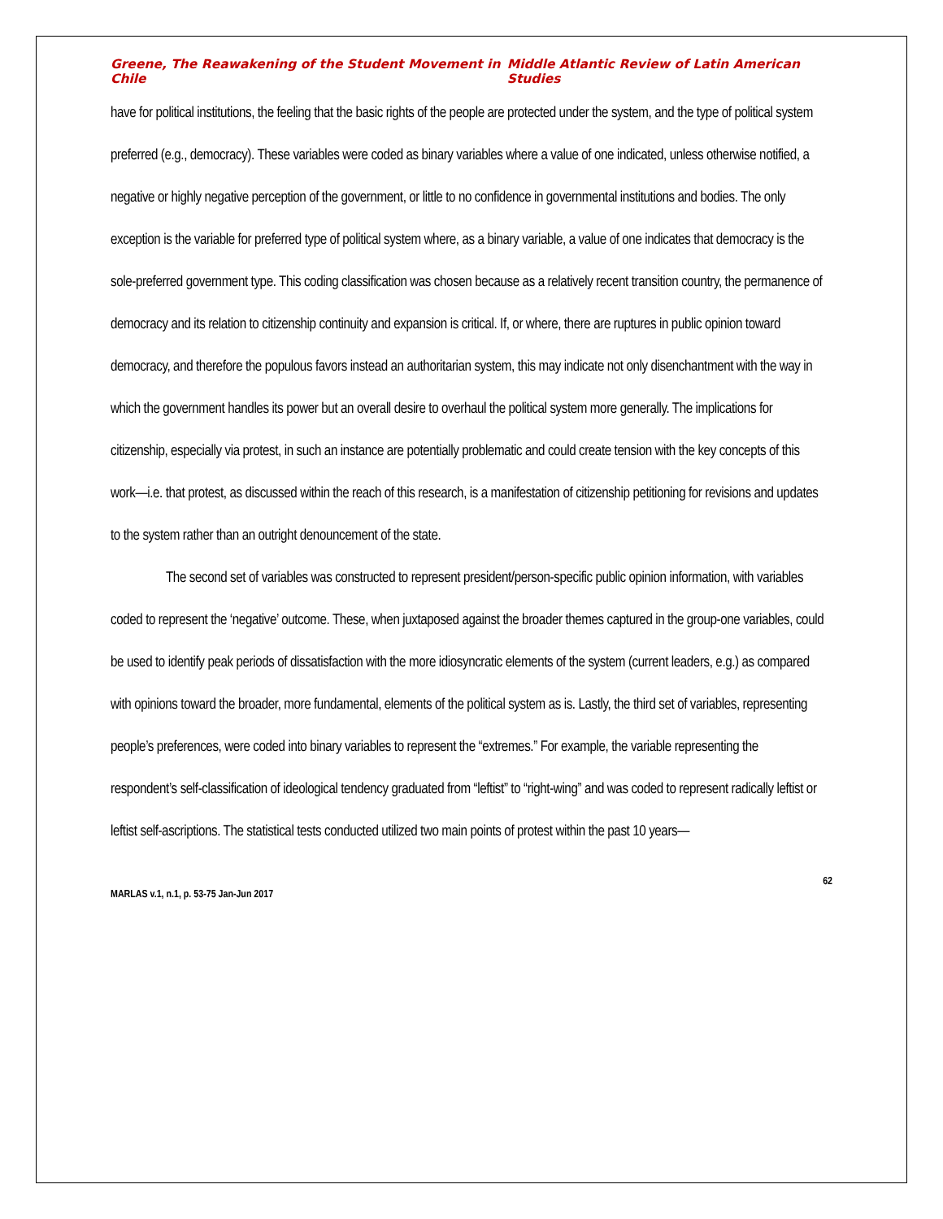Greene, The Reawakening of the Student Movement in Chile Middle Atlantic Review of Latin American Studies
have for political institutions, the feeling that the basic rights of the people are protected under the system, and the type of political system preferred (e.g., democracy). These variables were coded as binary variables where a value of one indicated, unless otherwise notified, a negative or highly negative perception of the government, or little to no confidence in governmental institutions and bodies. The only exception is the variable for preferred type of political system where, as a binary variable, a value of one indicates that democracy is the sole-preferred government type. This coding classification was chosen because as a relatively recent transition country, the permanence of democracy and its relation to citizenship continuity and expansion is critical. If, or where, there are ruptures in public opinion toward democracy, and therefore the populous favors instead an authoritarian system, this may indicate not only disenchantment with the way in which the government handles its power but an overall desire to overhaul the political system more generally. The implications for citizenship, especially via protest, in such an instance are potentially problematic and could create tension with the key concepts of this work—i.e. that protest, as discussed within the reach of this research, is a manifestation of citizenship petitioning for revisions and updates to the system rather than an outright denouncement of the state.
The second set of variables was constructed to represent president/person-specific public opinion information, with variables coded to represent the ‘negative’ outcome. These, when juxtaposed against the broader themes captured in the group-one variables, could be used to identify peak periods of dissatisfaction with the more idiosyncratic elements of the system (current leaders, e.g.) as compared with opinions toward the broader, more fundamental, elements of the political system as is. Lastly, the third set of variables, representing people’s preferences, were coded into binary variables to represent the “extremes.” For example, the variable representing the respondent’s self-classification of ideological tendency graduated from “leftist” to “right-wing” and was coded to represent radically leftist or leftist self-ascriptions. The statistical tests conducted utilized two main points of protest within the past 10 years—
62
MARLAS v.1, n.1, p. 53-75 Jan-Jun 2017